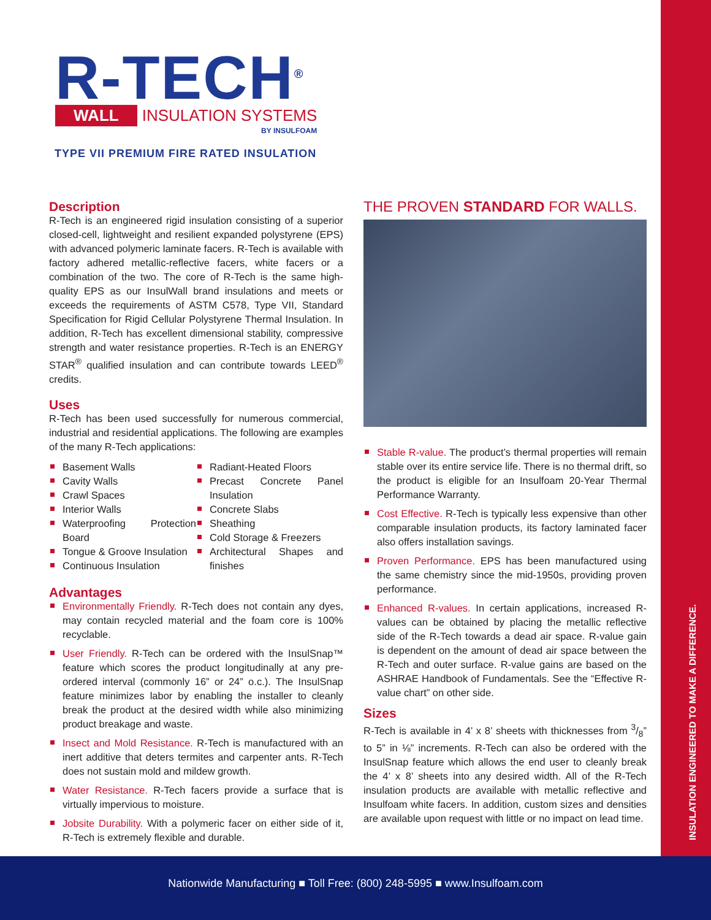INSULATION ENGINEERED TO MAKE A DIFFERENCE.
R-TECH<sup>®</sup>
WALL INSULATION SYSTEMS
BY INSULFOAM
TYPE VII PREMIUM FIRE RATED INSULATION
Description
R-Tech is an engineered rigid insulation consisting of a superior closed-cell, lightweight and resilient expanded polystyrene (EPS) with advanced polymeric laminate facers. R-Tech is available with factory adhered metallic-reflective facers, white facers or a combination of the two. The core of R-Tech is the same high-quality EPS as our InsulWall brand insulations and meets or exceeds the requirements of ASTM C578, Type VII, Standard Specification for Rigid Cellular Polystyrene Thermal Insulation. In addition, R-Tech has excellent dimensional stability, compressive strength and water resistance properties. R-Tech is an ENERGY STAR<sup>®</sup> qualified insulation and can contribute towards LEED<sup>®</sup> credits.
Uses
R-Tech has been used successfully for numerous commercial, industrial and residential applications. The following are examples of the many R-Tech applications:
Basement Walls
Cavity Walls
Crawl Spaces
Interior Walls
Waterproofing Protection Board
Tongue & Groove Insulation
Continuous Insulation
Radiant-Heated Floors
Precast Concrete Panel Insulation
Concrete Slabs
Sheathing
Cold Storage & Freezers
Architectural Shapes and finishes
Advantages
Environmentally Friendly. R-Tech does not contain any dyes, may contain recycled material and the foam core is 100% recyclable.
User Friendly. R-Tech can be ordered with the InsulSnap™ feature which scores the product longitudinally at any pre-ordered interval (commonly 16” or 24” o.c.). The InsulSnap feature minimizes labor by enabling the installer to cleanly break the product at the desired width while also minimizing product breakage and waste.
Insect and Mold Resistance. R-Tech is manufactured with an inert additive that deters termites and carpenter ants. R-Tech does not sustain mold and mildew growth.
Water Resistance. R-Tech facers provide a surface that is virtually impervious to moisture.
Jobsite Durability. With a polymeric facer on either side of it, R-Tech is extremely flexible and durable.
THE PROVEN STANDARD FOR WALLS.
Stable R-value. The product’s thermal properties will remain stable over its entire service life. There is no thermal drift, so the product is eligible for an Insulfoam 20-Year Thermal Performance Warranty.
Cost Effective. R-Tech is typically less expensive than other comparable insulation products, its factory laminated facer also offers installation savings.
Proven Performance. EPS has been manufactured using the same chemistry since the mid-1950s, providing proven performance.
Enhanced R-values. In certain applications, increased R-values can be obtained by placing the metallic reflective side of the R-Tech towards a dead air space. R-value gain is dependent on the amount of dead air space between the R-Tech and outer surface. R-value gains are based on the ASHRAE Handbook of Fundamentals. See the “Effective R-value chart” on other side.
Sizes
R-Tech is available in 4’ x 8’ sheets with thicknesses from 3/8” to 5” in ⅛” increments. R-Tech can also be ordered with the InsulSnap feature which allows the end user to cleanly break the 4’ x 8’ sheets into any desired width. All of the R-Tech insulation products are available with metallic reflective and Insulfoam white facers. In addition, custom sizes and densities are available upon request with little or no impact on lead time.
Nationwide Manufacturing ■ Toll Free: (800) 248-5995 ■ www.Insulfoam.com